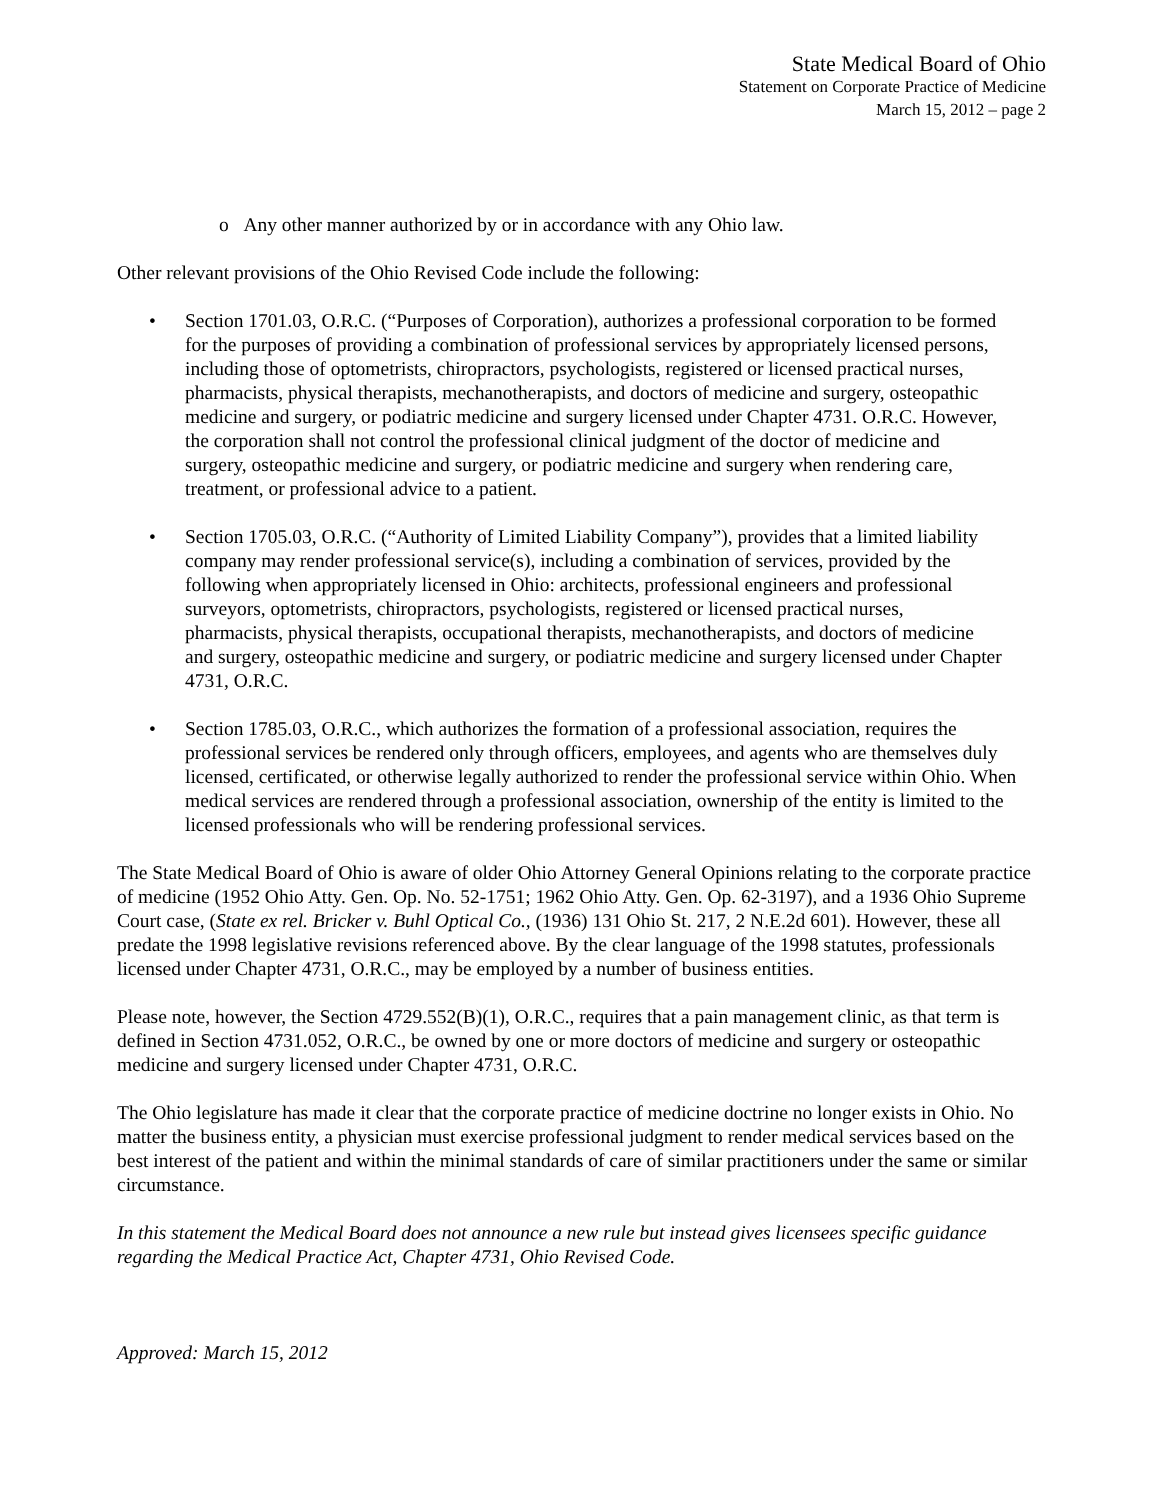State Medical Board of Ohio
Statement on Corporate Practice of Medicine
March 15, 2012 – page 2
o Any other manner authorized by or in accordance with any Ohio law.
Other relevant provisions of the Ohio Revised Code include the following:
• Section 1701.03, O.R.C. (“Purposes of Corporation), authorizes a professional corporation to be formed for the purposes of providing a combination of professional services by appropriately licensed persons, including those of optometrists, chiropractors, psychologists, registered or licensed practical nurses, pharmacists, physical therapists, mechanotherapists, and doctors of medicine and surgery, osteopathic medicine and surgery, or podiatric medicine and surgery licensed under Chapter 4731. O.R.C. However, the corporation shall not control the professional clinical judgment of the doctor of medicine and surgery, osteopathic medicine and surgery, or podiatric medicine and surgery when rendering care, treatment, or professional advice to a patient.
• Section 1705.03, O.R.C. (“Authority of Limited Liability Company”), provides that a limited liability company may render professional service(s), including a combination of services, provided by the following when appropriately licensed in Ohio: architects, professional engineers and professional surveyors, optometrists, chiropractors, psychologists, registered or licensed practical nurses, pharmacists, physical therapists, occupational therapists, mechanotherapists, and doctors of medicine and surgery, osteopathic medicine and surgery, or podiatric medicine and surgery licensed under Chapter 4731, O.R.C.
• Section 1785.03, O.R.C., which authorizes the formation of a professional association, requires the professional services be rendered only through officers, employees, and agents who are themselves duly licensed, certificated, or otherwise legally authorized to render the professional service within Ohio. When medical services are rendered through a professional association, ownership of the entity is limited to the licensed professionals who will be rendering professional services.
The State Medical Board of Ohio is aware of older Ohio Attorney General Opinions relating to the corporate practice of medicine (1952 Ohio Atty. Gen. Op. No. 52-1751; 1962 Ohio Atty. Gen. Op. 62-3197), and a 1936 Ohio Supreme Court case, (State ex rel. Bricker v. Buhl Optical Co., (1936) 131 Ohio St. 217, 2 N.E.2d 601). However, these all predate the 1998 legislative revisions referenced above. By the clear language of the 1998 statutes, professionals licensed under Chapter 4731, O.R.C., may be employed by a number of business entities.
Please note, however, the Section 4729.552(B)(1), O.R.C., requires that a pain management clinic, as that term is defined in Section 4731.052, O.R.C., be owned by one or more doctors of medicine and surgery or osteopathic medicine and surgery licensed under Chapter 4731, O.R.C.
The Ohio legislature has made it clear that the corporate practice of medicine doctrine no longer exists in Ohio. No matter the business entity, a physician must exercise professional judgment to render medical services based on the best interest of the patient and within the minimal standards of care of similar practitioners under the same or similar circumstance.
In this statement the Medical Board does not announce a new rule but instead gives licensees specific guidance regarding the Medical Practice Act, Chapter 4731, Ohio Revised Code.
Approved: March 15, 2012